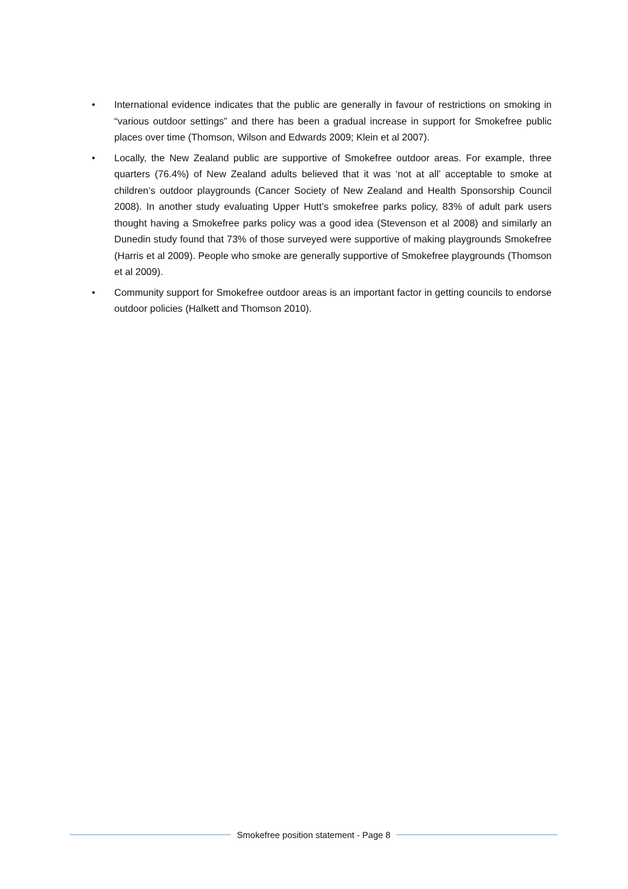• International evidence indicates that the public are generally in favour of restrictions on smoking in “various outdoor settings” and there has been a gradual increase in support for Smokefree public places over time (Thomson, Wilson and Edwards 2009; Klein et al 2007).
• Locally, the New Zealand public are supportive of Smokefree outdoor areas. For example, three quarters (76.4%) of New Zealand adults believed that it was ‘not at all’ acceptable to smoke at children’s outdoor playgrounds (Cancer Society of New Zealand and Health Sponsorship Council 2008). In another study evaluating Upper Hutt’s smokefree parks policy, 83% of adult park users thought having a Smokefree parks policy was a good idea (Stevenson et al 2008) and similarly an Dunedin study found that 73% of those surveyed were supportive of making playgrounds Smokefree (Harris et al 2009). People who smoke are generally supportive of Smokefree playgrounds (Thomson et al 2009).
• Community support for Smokefree outdoor areas is an important factor in getting councils to endorse outdoor policies (Halkett and Thomson 2010).
Smokefree position statement - Page 8